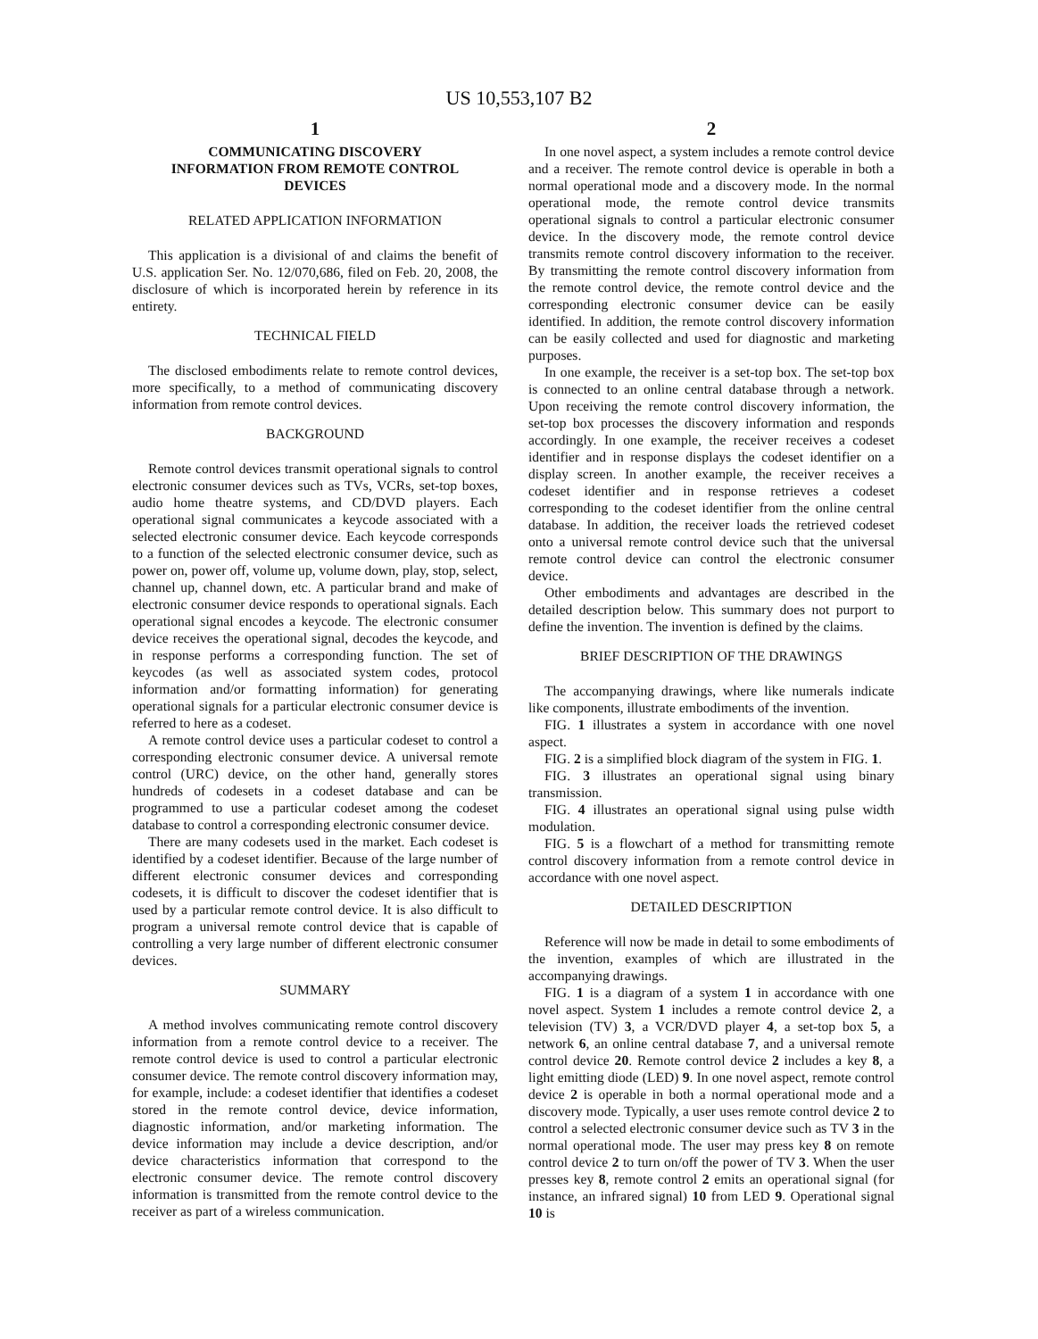US 10,553,107 B2
1
COMMUNICATING DISCOVERY
INFORMATION FROM REMOTE CONTROL
DEVICES
RELATED APPLICATION INFORMATION
This application is a divisional of and claims the benefit of U.S. application Ser. No. 12/070,686, filed on Feb. 20, 2008, the disclosure of which is incorporated herein by reference in its entirety.
TECHNICAL FIELD
The disclosed embodiments relate to remote control devices, more specifically, to a method of communicating discovery information from remote control devices.
BACKGROUND
Remote control devices transmit operational signals to control electronic consumer devices such as TVs, VCRs, set-top boxes, audio home theatre systems, and CD/DVD players. Each operational signal communicates a keycode associated with a selected electronic consumer device. Each keycode corresponds to a function of the selected electronic consumer device, such as power on, power off, volume up, volume down, play, stop, select, channel up, channel down, etc. A particular brand and make of electronic consumer device responds to operational signals. Each operational signal encodes a keycode. The electronic consumer device receives the operational signal, decodes the keycode, and in response performs a corresponding function. The set of keycodes (as well as associated system codes, protocol information and/or formatting information) for generating operational signals for a particular electronic consumer device is referred to here as a codeset.
A remote control device uses a particular codeset to control a corresponding electronic consumer device. A universal remote control (URC) device, on the other hand, generally stores hundreds of codesets in a codeset database and can be programmed to use a particular codeset among the codeset database to control a corresponding electronic consumer device.
There are many codesets used in the market. Each codeset is identified by a codeset identifier. Because of the large number of different electronic consumer devices and corresponding codesets, it is difficult to discover the codeset identifier that is used by a particular remote control device. It is also difficult to program a universal remote control device that is capable of controlling a very large number of different electronic consumer devices.
SUMMARY
A method involves communicating remote control discovery information from a remote control device to a receiver. The remote control device is used to control a particular electronic consumer device. The remote control discovery information may, for example, include: a codeset identifier that identifies a codeset stored in the remote control device, device information, diagnostic information, and/or marketing information. The device information may include a device description, and/or device characteristics information that correspond to the electronic consumer device. The remote control discovery information is transmitted from the remote control device to the receiver as part of a wireless communication.
2
In one novel aspect, a system includes a remote control device and a receiver. The remote control device is operable in both a normal operational mode and a discovery mode. In the normal operational mode, the remote control device transmits operational signals to control a particular electronic consumer device. In the discovery mode, the remote control device transmits remote control discovery information to the receiver. By transmitting the remote control discovery information from the remote control device, the remote control device and the corresponding electronic consumer device can be easily identified. In addition, the remote control discovery information can be easily collected and used for diagnostic and marketing purposes.
In one example, the receiver is a set-top box. The set-top box is connected to an online central database through a network. Upon receiving the remote control discovery information, the set-top box processes the discovery information and responds accordingly. In one example, the receiver receives a codeset identifier and in response displays the codeset identifier on a display screen. In another example, the receiver receives a codeset identifier and in response retrieves a codeset corresponding to the codeset identifier from the online central database. In addition, the receiver loads the retrieved codeset onto a universal remote control device such that the universal remote control device can control the electronic consumer device.
Other embodiments and advantages are described in the detailed description below. This summary does not purport to define the invention. The invention is defined by the claims.
BRIEF DESCRIPTION OF THE DRAWINGS
The accompanying drawings, where like numerals indicate like components, illustrate embodiments of the invention.
FIG. 1 illustrates a system in accordance with one novel aspect.
FIG. 2 is a simplified block diagram of the system in FIG. 1.
FIG. 3 illustrates an operational signal using binary transmission.
FIG. 4 illustrates an operational signal using pulse width modulation.
FIG. 5 is a flowchart of a method for transmitting remote control discovery information from a remote control device in accordance with one novel aspect.
DETAILED DESCRIPTION
Reference will now be made in detail to some embodiments of the invention, examples of which are illustrated in the accompanying drawings.
FIG. 1 is a diagram of a system 1 in accordance with one novel aspect. System 1 includes a remote control device 2, a television (TV) 3, a VCR/DVD player 4, a set-top box 5, a network 6, an online central database 7, and a universal remote control device 20. Remote control device 2 includes a key 8, a light emitting diode (LED) 9. In one novel aspect, remote control device 2 is operable in both a normal operational mode and a discovery mode. Typically, a user uses remote control device 2 to control a selected electronic consumer device such as TV 3 in the normal operational mode. The user may press key 8 on remote control device 2 to turn on/off the power of TV 3. When the user presses key 8, remote control 2 emits an operational signal (for instance, an infrared signal) 10 from LED 9. Operational signal 10 is